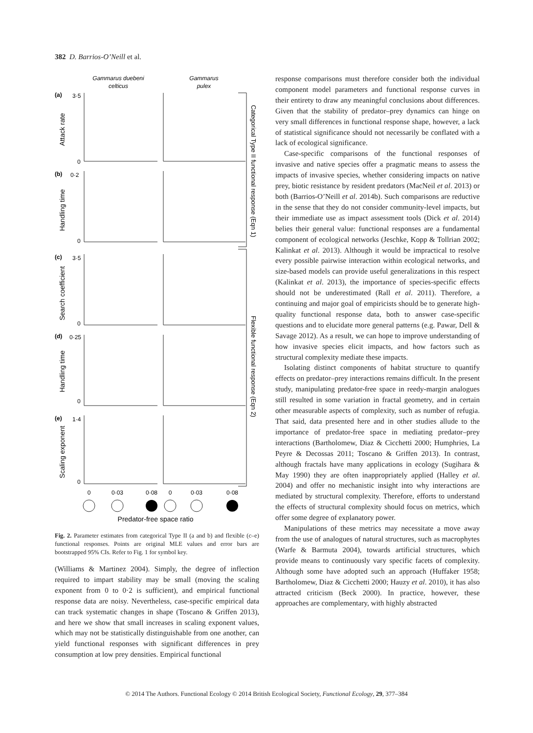382 D. Barrios-O’Neill et al.
Gammarus duebeni
celticus
Gammarus
pulex
(a)
(b)
(c)
(d)
(e)
3·5
0
0·2
0
3·5
0
0·25
0
1·4
0
Attack rate
Handling time
Search coefficient
Handling time
Scaling exponent
Categorical Type II functional response (Eqn 1)
Flexible functional response (Eqn 2)
0
0·03
0·08
0
0·03
0·08
Predator-free space ratio
Fig. 2. Parameter estimates from categorical Type II (a and b) and flexible (c–e) functional responses. Points are original MLE values and error bars are bootstrapped 95% CIs. Refer to Fig. 1 for symbol key.
(Williams & Martinez 2004). Simply, the degree of inflection required to impart stability may be small (moving the scaling exponent from 0 to 0·2 is sufficient), and empirical functional response data are noisy. Nevertheless, case-specific empirical data can track systematic changes in shape (Toscano & Griffen 2013), and here we show that small increases in scaling exponent values, which may not be statistically distinguishable from one another, can yield functional responses with significant differences in prey consumption at low prey densities. Empirical functional
response comparisons must therefore consider both the individual component model parameters and functional response curves in their entirety to draw any meaningful conclusions about differences. Given that the stability of predator–prey dynamics can hinge on very small differences in functional response shape, however, a lack of statistical significance should not necessarily be conflated with a lack of ecological significance.
Case-specific comparisons of the functional responses of invasive and native species offer a pragmatic means to assess the impacts of invasive species, whether considering impacts on native prey, biotic resistance by resident predators (MacNeil et al. 2013) or both (Barrios-O’Neill et al. 2014b). Such comparisons are reductive in the sense that they do not consider community-level impacts, but their immediate use as impact assessment tools (Dick et al. 2014) belies their general value: functional responses are a fundamental component of ecological networks (Jeschke, Kopp & Tollrian 2002; Kalinkat et al. 2013). Although it would be impractical to resolve every possible pairwise interaction within ecological networks, and size-based models can provide useful generalizations in this respect (Kalinkat et al. 2013), the importance of species-specific effects should not be underestimated (Rall et al. 2011). Therefore, a continuing and major goal of empiricists should be to generate high-quality functional response data, both to answer case-specific questions and to elucidate more general patterns (e.g. Pawar, Dell & Savage 2012). As a result, we can hope to improve understanding of how invasive species elicit impacts, and how factors such as structural complexity mediate these impacts.
Isolating distinct components of habitat structure to quantify effects on predator–prey interactions remains difficult. In the present study, manipulating predator-free space in reedy-margin analogues still resulted in some variation in fractal geometry, and in certain other measurable aspects of complexity, such as number of refugia. That said, data presented here and in other studies allude to the importance of predator-free space in mediating predator–prey interactions (Bartholomew, Diaz & Cicchetti 2000; Humphries, La Peyre & Decossas 2011; Toscano & Griffen 2013). In contrast, although fractals have many applications in ecology (Sugihara & May 1990) they are often inappropriately applied (Halley et al. 2004) and offer no mechanistic insight into why interactions are mediated by structural complexity. Therefore, efforts to understand the effects of structural complexity should focus on metrics, which offer some degree of explanatory power.
Manipulations of these metrics may necessitate a move away from the use of analogues of natural structures, such as macrophytes (Warfe & Barmuta 2004), towards artificial structures, which provide means to continuously vary specific facets of complexity. Although some have adopted such an approach (Huffaker 1958; Bartholomew, Diaz & Cicchetti 2000; Hauzy et al. 2010), it has also attracted criticism (Beck 2000). In practice, however, these approaches are complementary, with highly abstracted
© 2014 The Authors. Functional Ecology © 2014 British Ecological Society, Functional Ecology, 29, 377–384